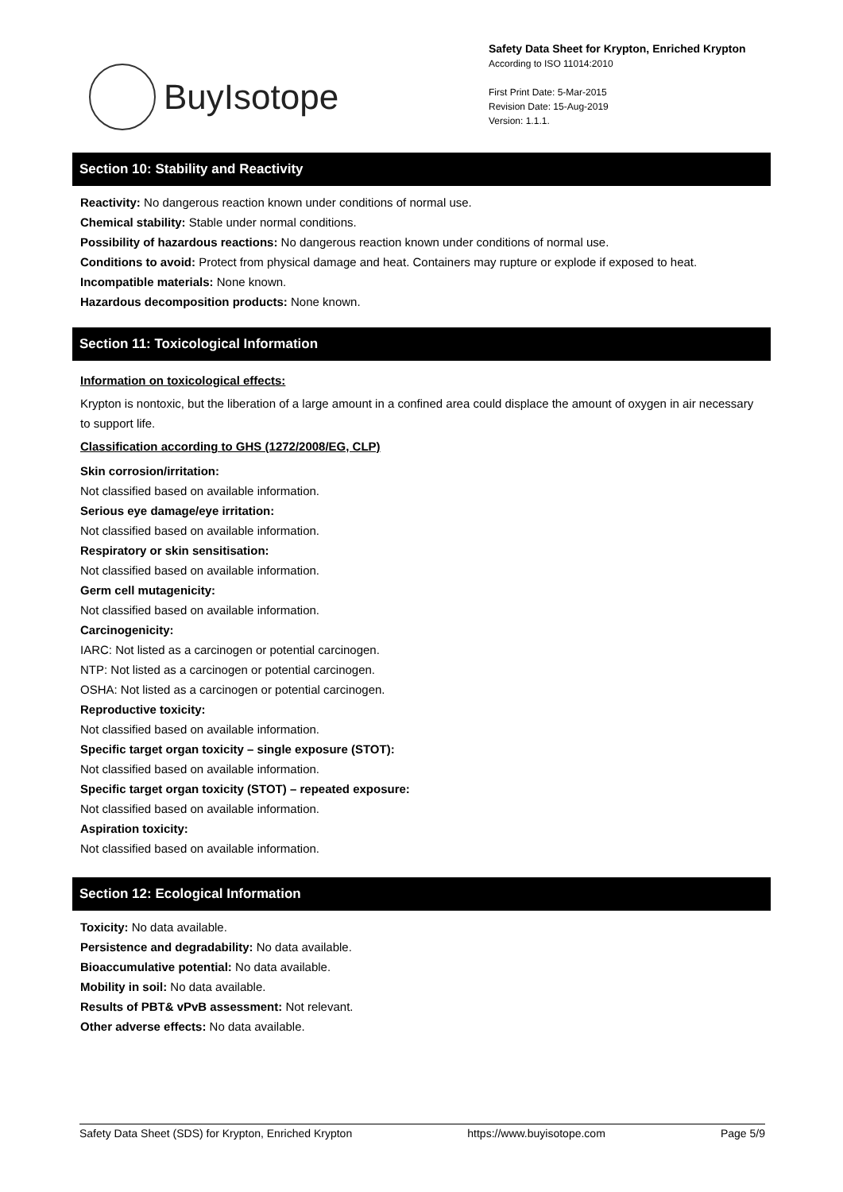BuyIsotope
Safety Data Sheet for Krypton, Enriched Krypton
According to ISO 11014:2010
First Print Date: 5-Mar-2015
Revision Date: 15-Aug-2019
Version: 1.1.1.
Section 10: Stability and Reactivity
Reactivity: No dangerous reaction known under conditions of normal use.
Chemical stability: Stable under normal conditions.
Possibility of hazardous reactions: No dangerous reaction known under conditions of normal use.
Conditions to avoid: Protect from physical damage and heat. Containers may rupture or explode if exposed to heat.
Incompatible materials: None known.
Hazardous decomposition products: None known.
Section 11: Toxicological Information
Information on toxicological effects:
Krypton is nontoxic, but the liberation of a large amount in a confined area could displace the amount of oxygen in air necessary to support life.
Classification according to GHS (1272/2008/EG, CLP)
Skin corrosion/irritation:
Not classified based on available information.
Serious eye damage/eye irritation:
Not classified based on available information.
Respiratory or skin sensitisation:
Not classified based on available information.
Germ cell mutagenicity:
Not classified based on available information.
Carcinogenicity:
IARC: Not listed as a carcinogen or potential carcinogen.
NTP: Not listed as a carcinogen or potential carcinogen.
OSHA: Not listed as a carcinogen or potential carcinogen.
Reproductive toxicity:
Not classified based on available information.
Specific target organ toxicity – single exposure (STOT):
Not classified based on available information.
Specific target organ toxicity (STOT) – repeated exposure:
Not classified based on available information.
Aspiration toxicity:
Not classified based on available information.
Section 12: Ecological Information
Toxicity: No data available.
Persistence and degradability: No data available.
Bioaccumulative potential: No data available.
Mobility in soil: No data available.
Results of PBT& vPvB assessment: Not relevant.
Other adverse effects: No data available.
Safety Data Sheet (SDS) for Krypton, Enriched Krypton https://www.buyisotope.com Page 5/9